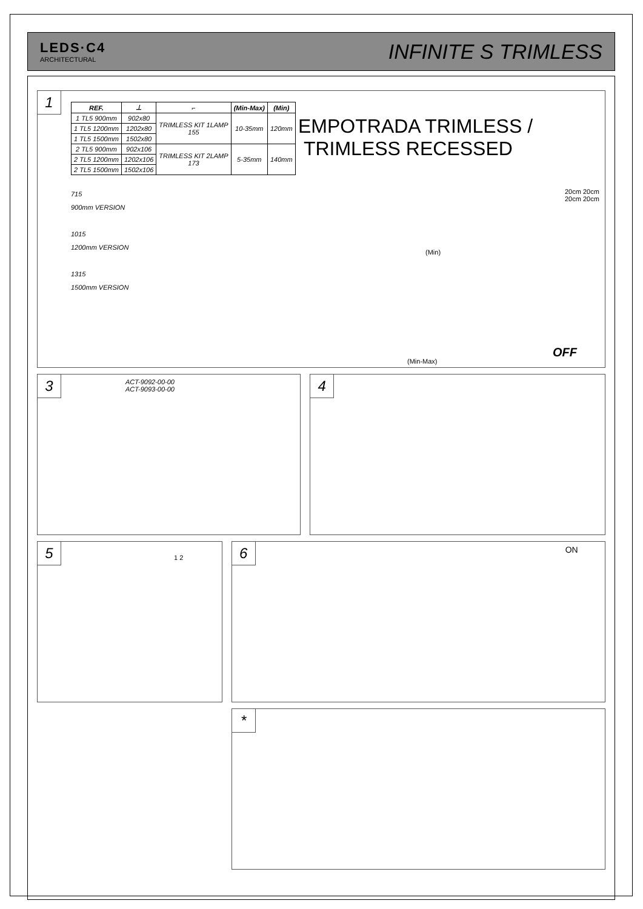LEDS·C4
ARCHITECTURAL
INFINITE S TRIMLESS
1
| REF. | ⊥ | ⌐ | (Min-Max) | (Min) |
| --- | --- | --- | --- | --- |
| 1 TL5 900mm | 902x80 | TRIMLESS KIT 1LAMP 155 | 10-35mm | 120mm |
| 1 TL5 1200mm | 1202x80 | | | |
| 1 TL5 1500mm | 1502x80 | | | |
| 2 TL5 900mm | 902x106 | TRIMLESS KIT 2LAMP 173 | 5-35mm | 140mm |
| 2 TL5 1200mm | 1202x106 | | | |
| 2 TL5 1500mm | 1502x106 | | | |
715
900mm VERSION
1015
1200mm VERSION
1315
1500mm VERSION
EMPOTRADA TRIMLESS /
TRIMLESS RECESSED
(Min)
(Min-Max)
20cm 20cm 20cm 20cm
OFF
3
ACT-9092-00-00
ACT-9093-00-00
4
5
1 2
6
ON
*